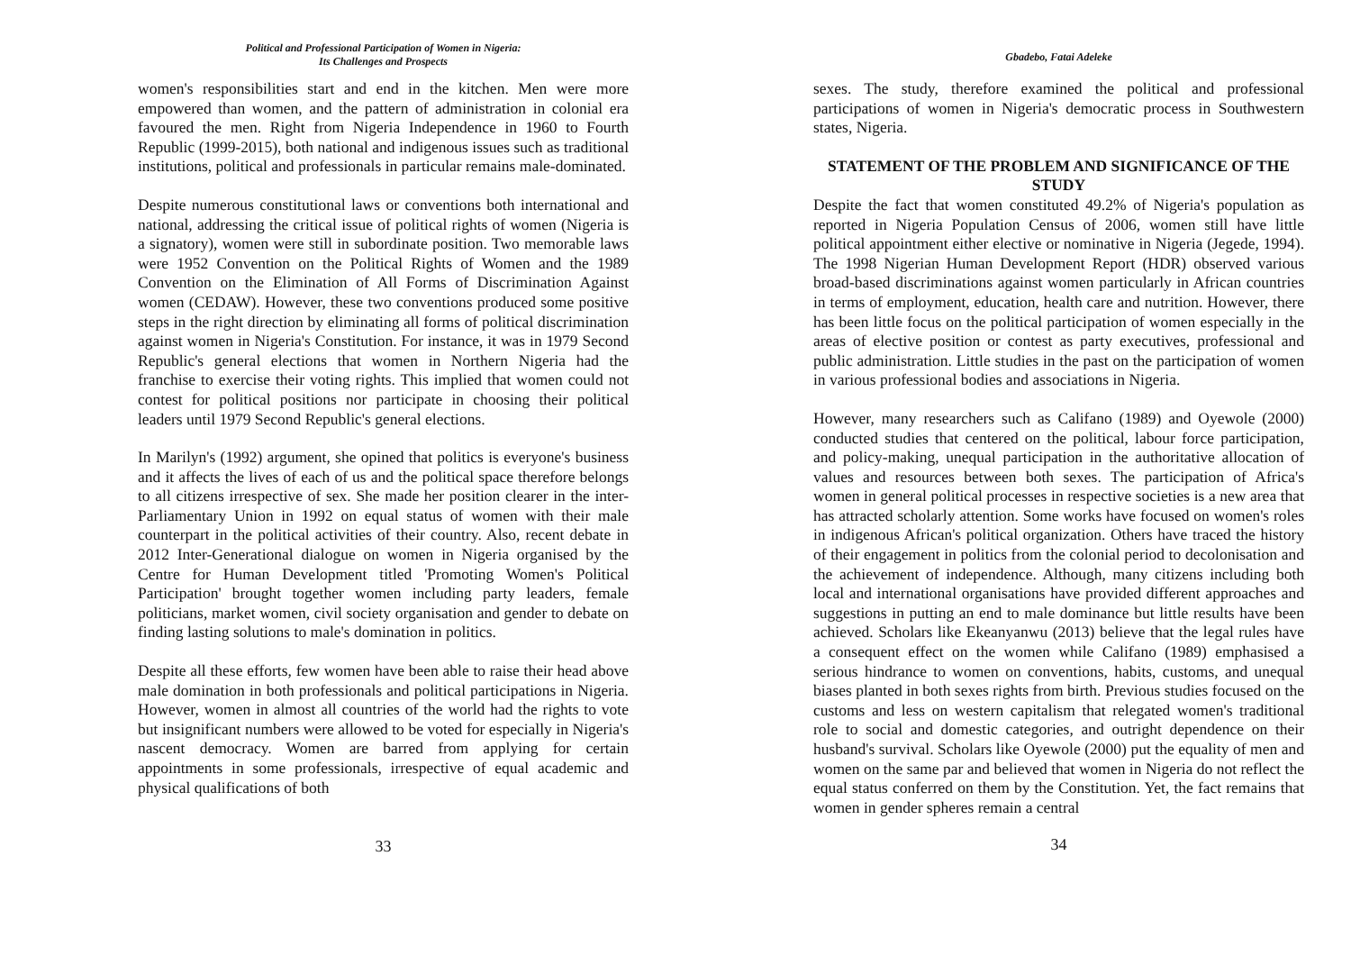Political and Professional Participation of Women in Nigeria:
Its Challenges and Prospects
women's responsibilities start and end in the kitchen. Men were more empowered than women, and the pattern of administration in colonial era favoured the men. Right from Nigeria Independence in 1960 to Fourth Republic (1999-2015), both national and indigenous issues such as traditional institutions, political and professionals in particular remains male-dominated.
Despite numerous constitutional laws or conventions both international and national, addressing the critical issue of political rights of women (Nigeria is a signatory), women were still in subordinate position. Two memorable laws were 1952 Convention on the Political Rights of Women and the 1989 Convention on the Elimination of All Forms of Discrimination Against women (CEDAW). However, these two conventions produced some positive steps in the right direction by eliminating all forms of political discrimination against women in Nigeria's Constitution. For instance, it was in 1979 Second Republic's general elections that women in Northern Nigeria had the franchise to exercise their voting rights. This implied that women could not contest for political positions nor participate in choosing their political leaders until 1979 Second Republic's general elections.
In Marilyn's (1992) argument, she opined that politics is everyone's business and it affects the lives of each of us and the political space therefore belongs to all citizens irrespective of sex. She made her position clearer in the inter-Parliamentary Union in 1992 on equal status of women with their male counterpart in the political activities of their country. Also, recent debate in 2012 Inter-Generational dialogue on women in Nigeria organised by the Centre for Human Development titled 'Promoting Women's Political Participation' brought together women including party leaders, female politicians, market women, civil society organisation and gender to debate on finding lasting solutions to male's domination in politics.
Despite all these efforts, few women have been able to raise their head above male domination in both professionals and political participations in Nigeria. However, women in almost all countries of the world had the rights to vote but insignificant numbers were allowed to be voted for especially in Nigeria's nascent democracy. Women are barred from applying for certain appointments in some professionals, irrespective of equal academic and physical qualifications of both
33
Gbadebo, Fatai Adeleke
sexes. The study, therefore examined the political and professional participations of women in Nigeria's democratic process in Southwestern states, Nigeria.
STATEMENT OF THE PROBLEM AND SIGNIFICANCE OF THE STUDY
Despite the fact that women constituted 49.2% of Nigeria's population as reported in Nigeria Population Census of 2006, women still have little political appointment either elective or nominative in Nigeria (Jegede, 1994). The 1998 Nigerian Human Development Report (HDR) observed various broad-based discriminations against women particularly in African countries in terms of employment, education, health care and nutrition. However, there has been little focus on the political participation of women especially in the areas of elective position or contest as party executives, professional and public administration. Little studies in the past on the participation of women in various professional bodies and associations in Nigeria.
However, many researchers such as Califano (1989) and Oyewole (2000) conducted studies that centered on the political, labour force participation, and policy-making, unequal participation in the authoritative allocation of values and resources between both sexes. The participation of Africa's women in general political processes in respective societies is a new area that has attracted scholarly attention. Some works have focused on women's roles in indigenous African's political organization. Others have traced the history of their engagement in politics from the colonial period to decolonisation and the achievement of independence. Although, many citizens including both local and international organisations have provided different approaches and suggestions in putting an end to male dominance but little results have been achieved. Scholars like Ekeanyanwu (2013) believe that the legal rules have a consequent effect on the women while Califano (1989) emphasised a serious hindrance to women on conventions, habits, customs, and unequal biases planted in both sexes rights from birth. Previous studies focused on the customs and less on western capitalism that relegated women's traditional role to social and domestic categories, and outright dependence on their husband's survival. Scholars like Oyewole (2000) put the equality of men and women on the same par and believed that women in Nigeria do not reflect the equal status conferred on them by the Constitution. Yet, the fact remains that women in gender spheres remain a central
34